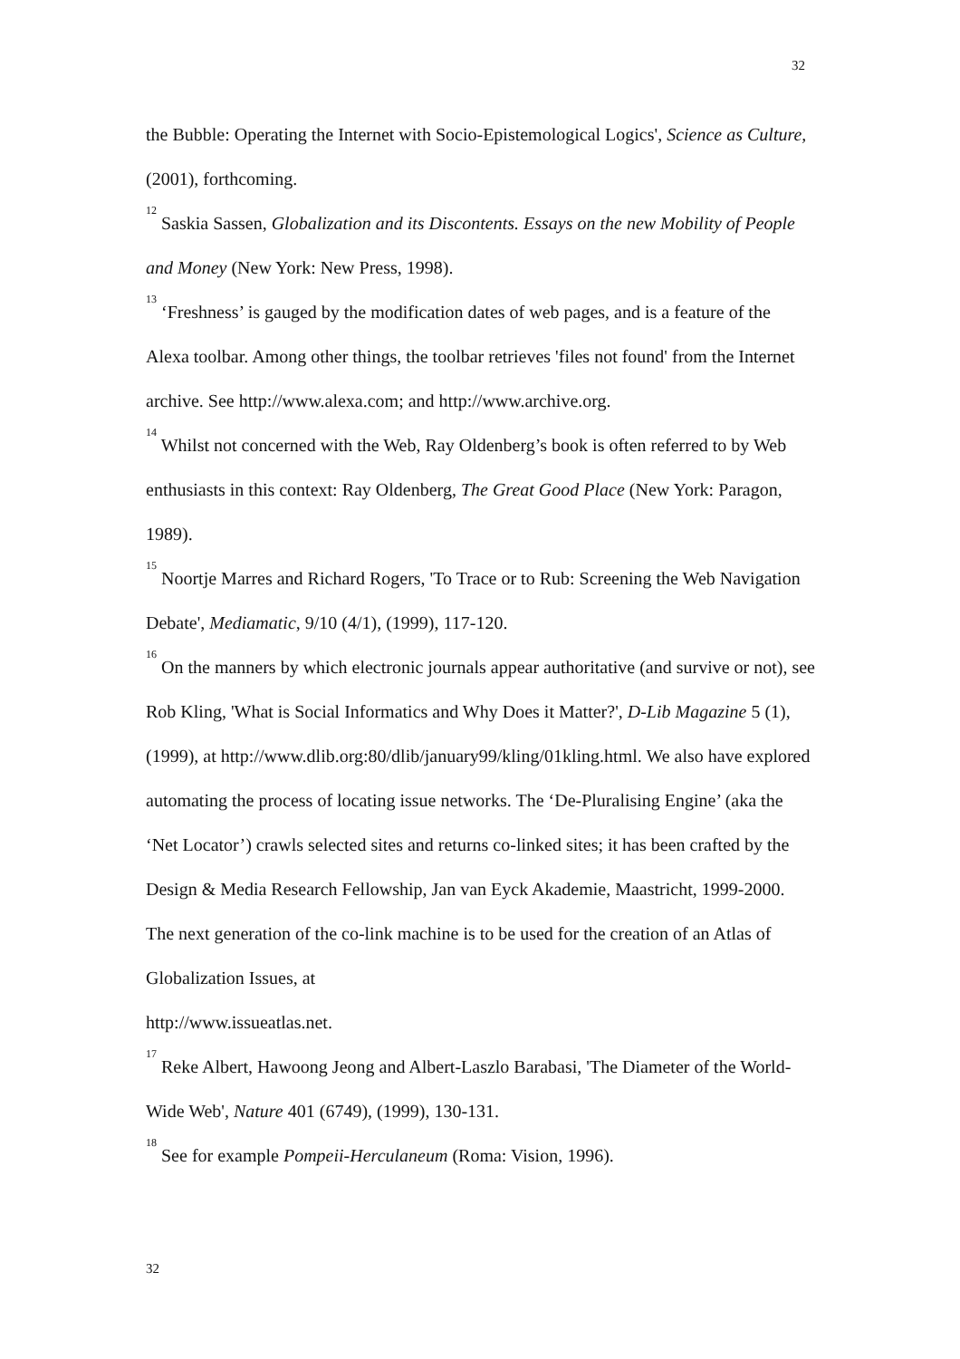32
the Bubble: Operating the Internet with Socio-Epistemological Logics', Science as Culture, (2001), forthcoming.
<sup>12</sup> Saskia Sassen, Globalization and its Discontents. Essays on the new Mobility of People and Money (New York: New Press, 1998).
<sup>13</sup> ‘Freshness’ is gauged by the modification dates of web pages, and is a feature of the Alexa toolbar. Among other things, the toolbar retrieves 'files not found' from the Internet archive. See http://www.alexa.com; and http://www.archive.org.
<sup>14</sup> Whilst not concerned with the Web, Ray Oldenberg’s book is often referred to by Web enthusiasts in this context: Ray Oldenberg, The Great Good Place (New York: Paragon, 1989).
<sup>15</sup> Noortje Marres and Richard Rogers, 'To Trace or to Rub: Screening the Web Navigation Debate', Mediamatic, 9/10 (4/1), (1999), 117-120.
<sup>16</sup> On the manners by which electronic journals appear authoritative (and survive or not), see Rob Kling, 'What is Social Informatics and Why Does it Matter?', D-Lib Magazine 5 (1), (1999), at http://www.dlib.org:80/dlib/january99/kling/01kling.html. We also have explored automating the process of locating issue networks. The ‘De-Pluralising Engine’ (aka the ‘Net Locator’) crawls selected sites and returns co-linked sites; it has been crafted by the Design & Media Research Fellowship, Jan van Eyck Akademie, Maastricht, 1999-2000. The next generation of the co-link machine is to be used for the creation of an Atlas of Globalization Issues, at
http://www.issueatlas.net.
<sup>17</sup> Reke Albert, Hawoong Jeong and Albert-Laszlo Barabasi, 'The Diameter of the World-Wide Web', Nature 401 (6749), (1999), 130-131.
<sup>18</sup> See for example Pompeii-Herculaneum (Roma: Vision, 1996).
32